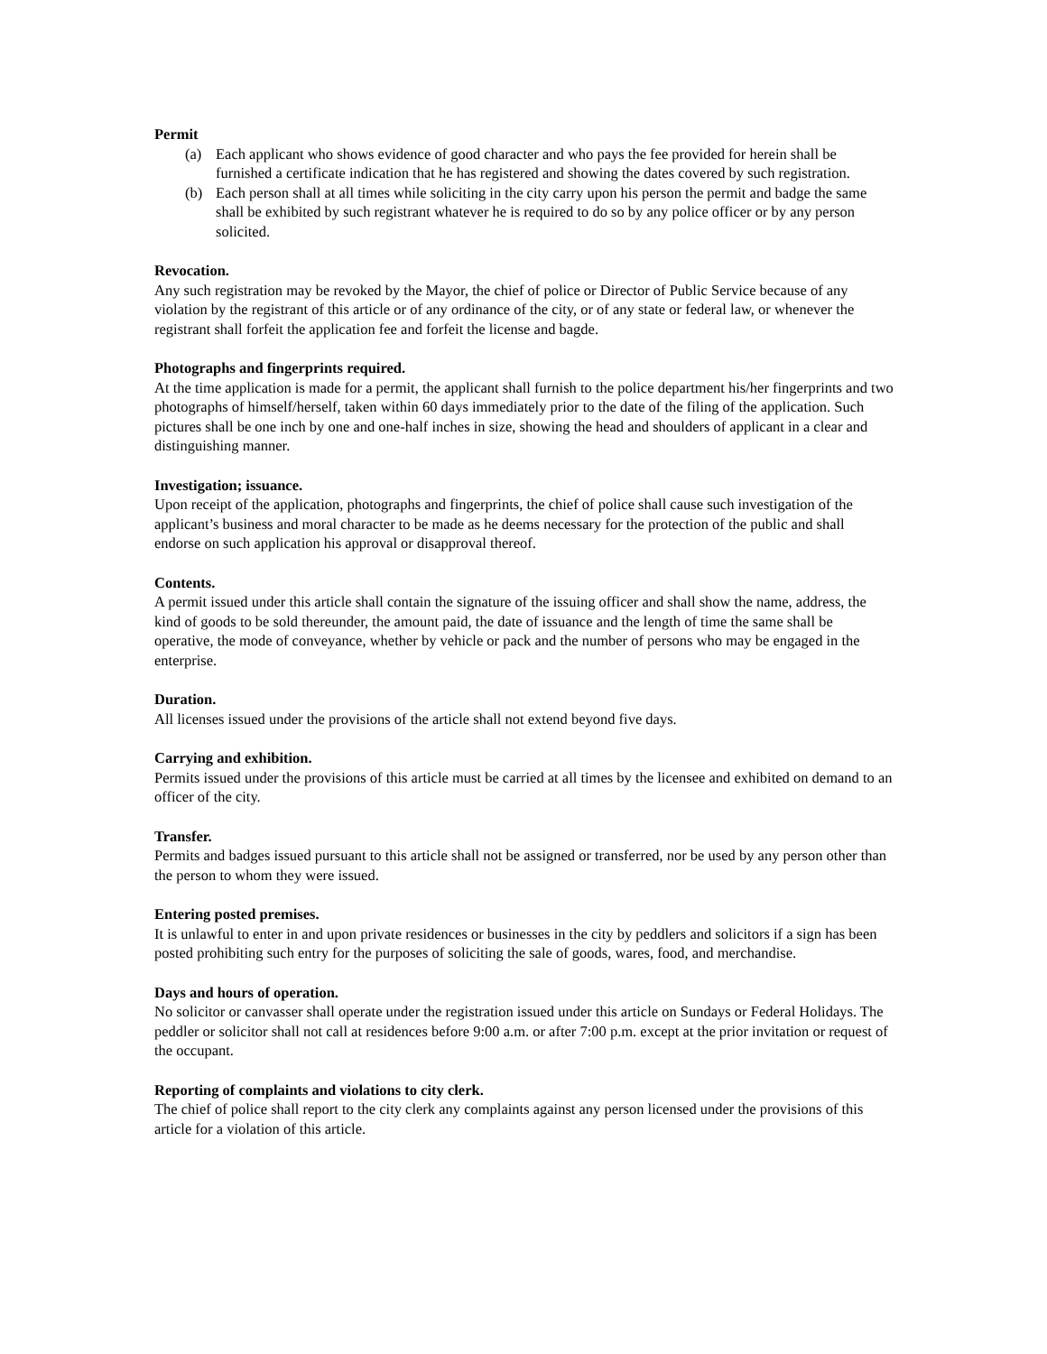Permit
(a) Each applicant who shows evidence of good character and who pays the fee provided for herein shall be furnished a certificate indication that he has registered and showing the dates covered by such registration.
(b) Each person shall at all times while soliciting in the city carry upon his person the permit and badge the same shall be exhibited by such registrant whatever he is required to do so by any police officer or by any person solicited.
Revocation.
Any such registration may be revoked by the Mayor, the chief of police or Director of Public Service because of any violation by the registrant of this article or of any ordinance of the city, or of any state or federal law, or whenever the registrant shall forfeit the application fee and forfeit the license and bagde.
Photographs and fingerprints required.
At the time application is made for a permit, the applicant shall furnish to the police department his/her fingerprints and two photographs of himself/herself, taken within 60 days immediately prior to the date of the filing of the application. Such pictures shall be one inch by one and one-half inches in size, showing the head and shoulders of applicant in a clear and distinguishing manner.
Investigation; issuance.
Upon receipt of the application, photographs and fingerprints, the chief of police shall cause such investigation of the applicant’s business and moral character to be made as he deems necessary for the protection of the public and shall endorse on such application his approval or disapproval thereof.
Contents.
A permit issued under this article shall contain the signature of the issuing officer and shall show the name, address, the kind of goods to be sold thereunder, the amount paid, the date of issuance and the length of time the same shall be operative, the mode of conveyance, whether by vehicle or pack and the number of persons who may be engaged in the enterprise.
Duration.
All licenses issued under the provisions of the article shall not extend beyond five days.
Carrying and exhibition.
Permits issued under the provisions of this article must be carried at all times by the licensee and exhibited on demand to an officer of the city.
Transfer.
Permits and badges issued pursuant to this article shall not be assigned or transferred, nor be used by any person other than the person to whom they were issued.
Entering posted premises.
It is unlawful to enter in and upon private residences or businesses in the city by peddlers and solicitors if a sign has been posted prohibiting such entry for the purposes of soliciting the sale of goods, wares, food, and merchandise.
Days and hours of operation.
No solicitor or canvasser shall operate under the registration issued under this article on Sundays or Federal Holidays. The peddler or solicitor shall not call at residences before 9:00 a.m. or after 7:00 p.m. except at the prior invitation or request of the occupant.
Reporting of complaints and violations to city clerk.
The chief of police shall report to the city clerk any complaints against any person licensed under the provisions of this article for a violation of this article.